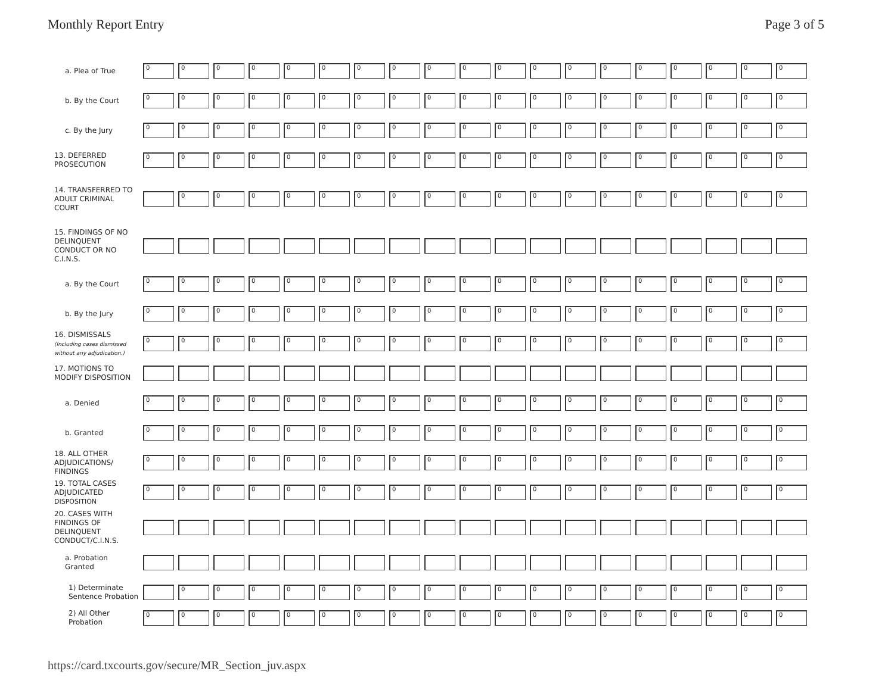Monthly Report Entry Page 3 of 5
| a. Plea of True | 0 | 0 | 0 | 0 | 0 | 0 | 0 | 0 | 0 | 0 | 0 | 0 | 0 | 0 | 0 | 0 | 0 | 0 | 0 |
| b. By the Court | 0 | 0 | 0 | 0 | 0 | 0 | 0 | 0 | 0 | 0 | 0 | 0 | 0 | 0 | 0 | 0 | 0 | 0 | 0 |
| c. By the Jury | 0 | 0 | 0 | 0 | 0 | 0 | 0 | 0 | 0 | 0 | 0 | 0 | 0 | 0 | 0 | 0 | 0 | 0 | 0 |
| 13. DEFERRED PROSECUTION | 0 | 0 | 0 | 0 | 0 | 0 | 0 | 0 | 0 | 0 | 0 | 0 | 0 | 0 | 0 | 0 | 0 | 0 | 0 |
| 14. TRANSFERRED TO ADULT CRIMINAL COURT | | 0 | 0 | 0 | 0 | 0 | 0 | 0 | 0 | 0 | 0 | 0 | 0 | 0 | 0 | 0 | 0 | 0 | 0 |
| 15. FINDINGS OF NO DELINQUENT CONDUCT OR NO C.I.N.S. | | | | | | | | | | | | | | | | | | | |
| a. By the Court | 0 | 0 | 0 | 0 | 0 | 0 | 0 | 0 | 0 | 0 | 0 | 0 | 0 | 0 | 0 | 0 | 0 | 0 | 0 |
| b. By the Jury | 0 | 0 | 0 | 0 | 0 | 0 | 0 | 0 | 0 | 0 | 0 | 0 | 0 | 0 | 0 | 0 | 0 | 0 | 0 |
| 16. DISMISSALS (Including cases dismissed without any adjudication.) | 0 | 0 | 0 | 0 | 0 | 0 | 0 | 0 | 0 | 0 | 0 | 0 | 0 | 0 | 0 | 0 | 0 | 0 | 0 |
| 17. MOTIONS TO MODIFY DISPOSITION | | | | | | | | | | | | | | | | | | | |
| a. Denied | 0 | 0 | 0 | 0 | 0 | 0 | 0 | 0 | 0 | 0 | 0 | 0 | 0 | 0 | 0 | 0 | 0 | 0 | 0 |
| b. Granted | 0 | 0 | 0 | 0 | 0 | 0 | 0 | 0 | 0 | 0 | 0 | 0 | 0 | 0 | 0 | 0 | 0 | 0 | 0 |
| 18. ALL OTHER ADJUDICATIONS/ FINDINGS | 0 | 0 | 0 | 0 | 0 | 0 | 0 | 0 | 0 | 0 | 0 | 0 | 0 | 0 | 0 | 0 | 0 | 0 | 0 |
| 19. TOTAL CASES ADJUDICATED DISPOSITION | 0 | 0 | 0 | 0 | 0 | 0 | 0 | 0 | 0 | 0 | 0 | 0 | 0 | 0 | 0 | 0 | 0 | 0 | 0 |
| 20. CASES WITH FINDINGS OF DELINQUENT CONDUCT/C.I.N.S. | | | | | | | | | | | | | | | | | | | |
| a. Probation Granted | | | | | | | | | | | | | | | | | | | |
| 1) Determinate Sentence Probation | | 0 | 0 | 0 | 0 | 0 | 0 | 0 | 0 | 0 | 0 | 0 | 0 | 0 | 0 | 0 | 0 | 0 | 0 |
| 2) All Other Probation | 0 | 0 | 0 | 0 | 0 | 0 | 0 | 0 | 0 | 0 | 0 | 0 | 0 | 0 | 0 | 0 | 0 | 0 | 0 |
https://card.txcourts.gov/secure/MR_Section_juv.aspx